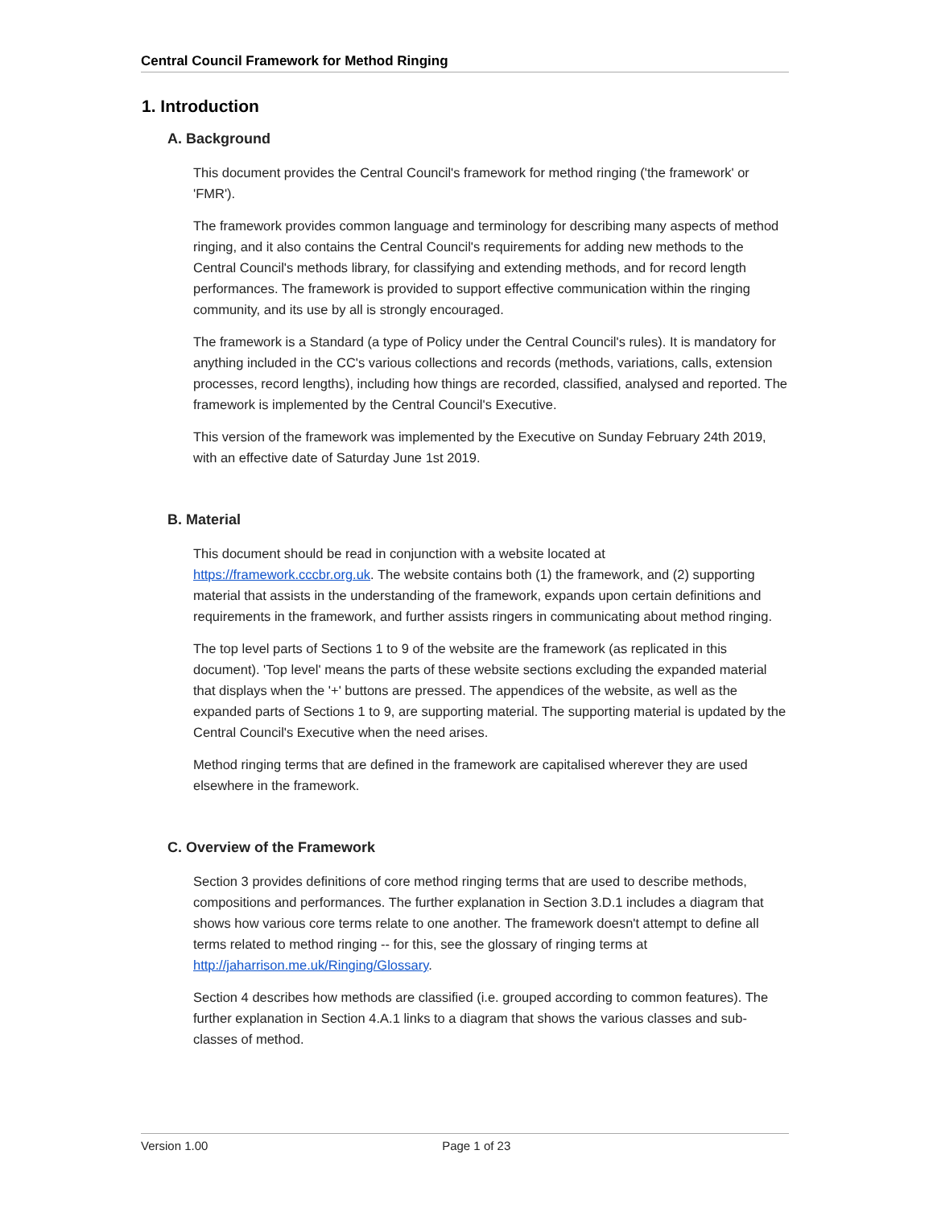Central Council Framework for Method Ringing
1. Introduction
A. Background
This document provides the Central Council's framework for method ringing ('the framework' or 'FMR').
The framework provides common language and terminology for describing many aspects of method ringing, and it also contains the Central Council's requirements for adding new methods to the Central Council's methods library, for classifying and extending methods, and for record length performances. The framework is provided to support effective communication within the ringing community, and its use by all is strongly encouraged.
The framework is a Standard (a type of Policy under the Central Council's rules). It is mandatory for anything included in the CC's various collections and records (methods, variations, calls, extension processes, record lengths), including how things are recorded, classified, analysed and reported. The framework is implemented by the Central Council's Executive.
This version of the framework was implemented by the Executive on Sunday February 24th 2019, with an effective date of Saturday June 1st 2019.
B. Material
This document should be read in conjunction with a website located at https://framework.cccbr.org.uk. The website contains both (1) the framework, and (2) supporting material that assists in the understanding of the framework, expands upon certain definitions and requirements in the framework, and further assists ringers in communicating about method ringing.
The top level parts of Sections 1 to 9 of the website are the framework (as replicated in this document). 'Top level' means the parts of these website sections excluding the expanded material that displays when the '+' buttons are pressed. The appendices of the website, as well as the expanded parts of Sections 1 to 9, are supporting material. The supporting material is updated by the Central Council's Executive when the need arises.
Method ringing terms that are defined in the framework are capitalised wherever they are used elsewhere in the framework.
C. Overview of the Framework
Section 3 provides definitions of core method ringing terms that are used to describe methods, compositions and performances. The further explanation in Section 3.D.1 includes a diagram that shows how various core terms relate to one another. The framework doesn't attempt to define all terms related to method ringing -- for this, see the glossary of ringing terms at http://jaharrison.me.uk/Ringing/Glossary.
Section 4 describes how methods are classified (i.e. grouped according to common features). The further explanation in Section 4.A.1 links to a diagram that shows the various classes and sub-classes of method.
Version 1.00 Page 1 of 23